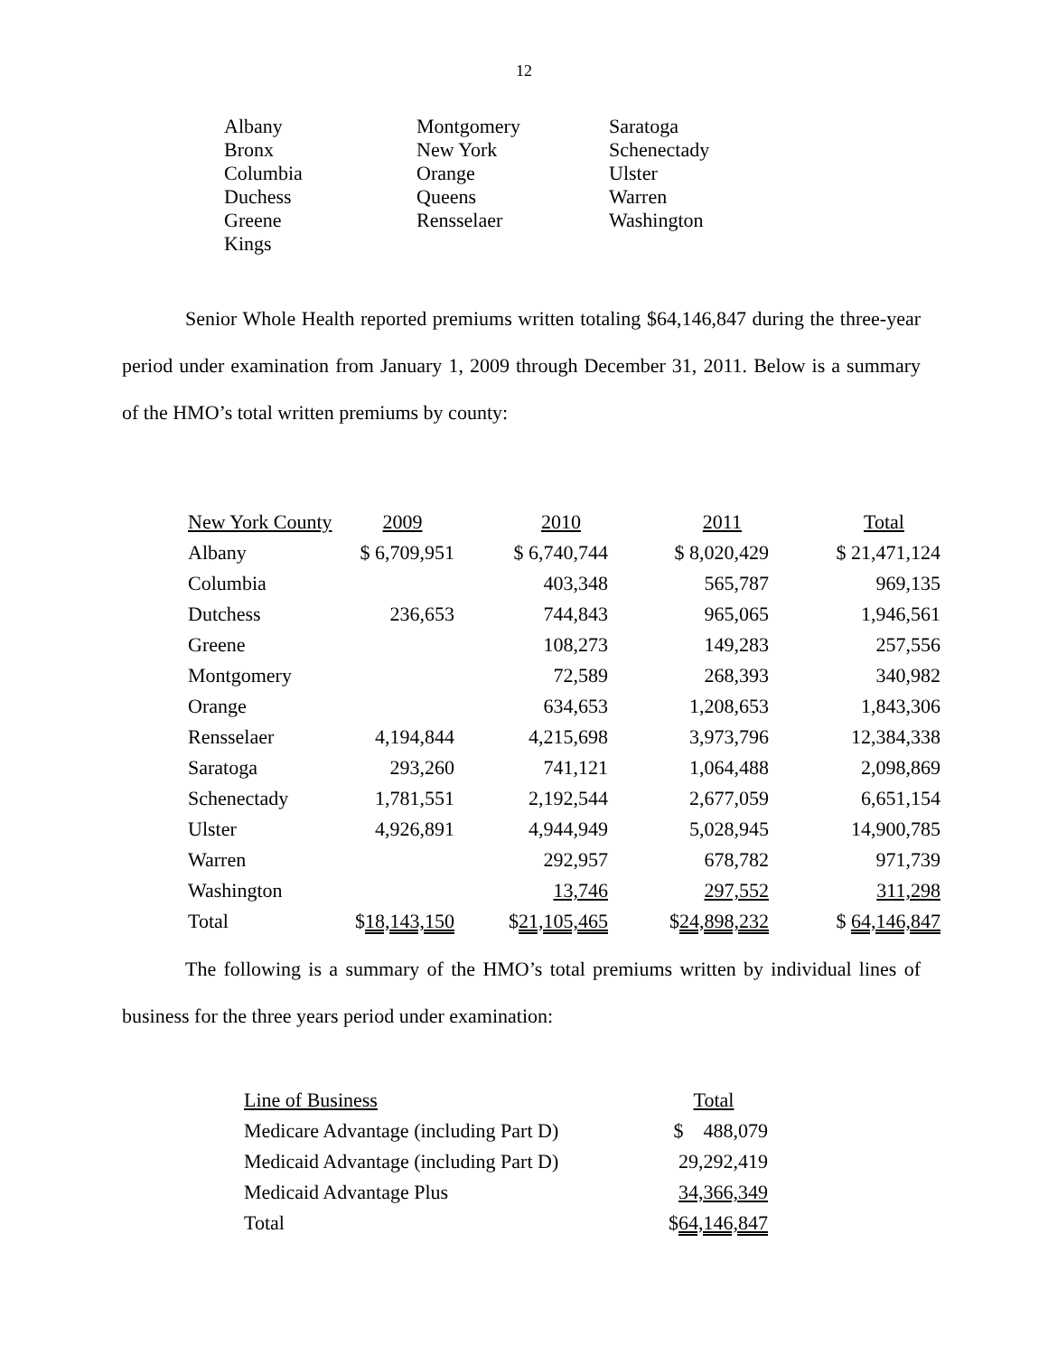12
Albany
Bronx
Columbia
Duchess
Greene
Kings
Montgomery
New York
Orange
Queens
Rensselaer
Saratoga
Schenectady
Ulster
Warren
Washington
Senior Whole Health reported premiums written totaling $64,146,847 during the three-year period under examination from January 1, 2009 through December 31, 2011. Below is a summary of the HMO’s total written premiums by county:
| New York County | 2009 | 2010 | 2011 | Total |
| --- | --- | --- | --- | --- |
| Albany | $ 6,709,951 | $ 6,740,744 | $ 8,020,429 | $ 21,471,124 |
| Columbia | | 403,348 | 565,787 | 969,135 |
| Dutchess | 236,653 | 744,843 | 965,065 | 1,946,561 |
| Greene | | 108,273 | 149,283 | 257,556 |
| Montgomery | | 72,589 | 268,393 | 340,982 |
| Orange | | 634,653 | 1,208,653 | 1,843,306 |
| Rensselaer | 4,194,844 | 4,215,698 | 3,973,796 | 12,384,338 |
| Saratoga | 293,260 | 741,121 | 1,064,488 | 2,098,869 |
| Schenectady | 1,781,551 | 2,192,544 | 2,677,059 | 6,651,154 |
| Ulster | 4,926,891 | 4,944,949 | 5,028,945 | 14,900,785 |
| Warren | | 292,957 | 678,782 | 971,739 |
| Washington | | 13,746 | 297,552 | 311,298 |
| Total | $ 18,143,150 | $ 21,105,465 | $ 24,898,232 | $ 64,146,847 |
The following is a summary of the HMO’s total premiums written by individual lines of business for the three years period under examination:
| Line of Business | Total |
| --- | --- |
| Medicare Advantage (including Part D) | $ 488,079 |
| Medicaid Advantage (including Part D) | 29,292,419 |
| Medicaid Advantage Plus | 34,366,349 |
| Total | $ 64,146,847 |